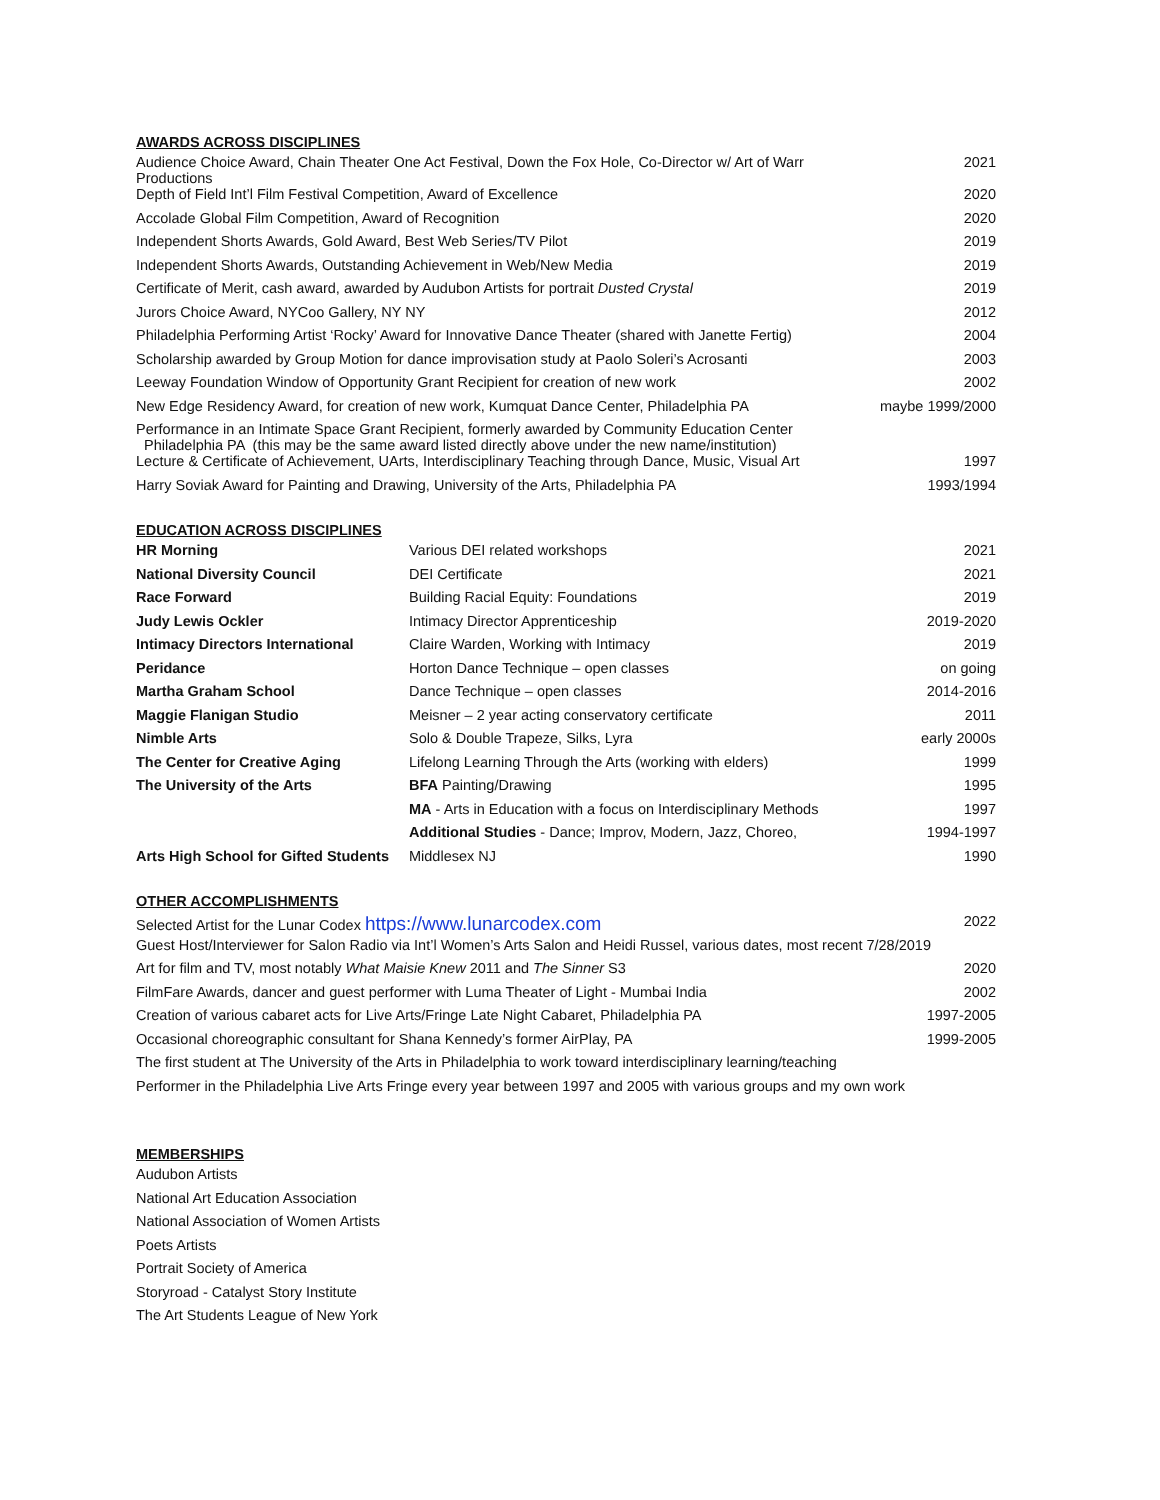AWARDS ACROSS DISCIPLINES
| Audience Choice Award, Chain Theater One Act Festival, Down the Fox Hole, Co-Director w/ Art of Warr Productions | 2021 |
| Depth of Field Int’l Film Festival Competition, Award of Excellence | 2020 |
| Accolade Global Film Competition, Award of Recognition | 2020 |
| Independent Shorts Awards, Gold Award, Best Web Series/TV Pilot | 2019 |
| Independent Shorts Awards, Outstanding Achievement in Web/New Media | 2019 |
| Certificate of Merit, cash award, awarded by Audubon Artists for portrait Dusted Crystal | 2019 |
| Jurors Choice Award, NYCoo Gallery, NY NY | 2012 |
| Philadelphia Performing Artist ‘Rocky’ Award for Innovative Dance Theater (shared with Janette Fertig) | 2004 |
| Scholarship awarded by Group Motion for dance improvisation study at Paolo Soleri’s Acrosanti | 2003 |
| Leeway Foundation Window of Opportunity Grant Recipient for creation of new work | 2002 |
| New Edge Residency Award, for creation of new work, Kumquat Dance Center, Philadelphia PA | maybe 1999/2000 |
| Performance in an Intimate Space Grant Recipient, formerly awarded by Community Education Center Philadelphia PA (this may be the same award listed directly above under the new name/institution) | |
| Lecture & Certificate of Achievement, UArts, Interdisciplinary Teaching through Dance, Music, Visual Art | 1997 |
| Harry Soviak Award for Painting and Drawing, University of the Arts, Philadelphia PA | 1993/1994 |
EDUCATION ACROSS DISCIPLINES
| HR Morning | Various DEI related workshops | 2021 |
| National Diversity Council | DEI Certificate | 2021 |
| Race Forward | Building Racial Equity: Foundations | 2019 |
| Judy Lewis Ockler | Intimacy Director Apprenticeship | 2019-2020 |
| Intimacy Directors International | Claire Warden, Working with Intimacy | 2019 |
| Peridance | Horton Dance Technique – open classes | on going |
| Martha Graham School | Dance Technique – open classes | 2014-2016 |
| Maggie Flanigan Studio | Meisner – 2 year acting conservatory certificate | 2011 |
| Nimble Arts | Solo & Double Trapeze, Silks, Lyra | early 2000s |
| The Center for Creative Aging | Lifelong Learning Through the Arts (working with elders) | 1999 |
| The University of the Arts | BFA Painting/Drawing | 1995 |
| | MA - Arts in Education with a focus on Interdisciplinary Methods | 1997 |
| | Additional Studies - Dance; Improv, Modern, Jazz, Choreo, | 1994-1997 |
| Arts High School for Gifted Students | Middlesex NJ | 1990 |
OTHER ACCOMPLISHMENTS
| Selected Artist for the Lunar Codex https://www.lunarcodex.com | 2022 |
| Guest Host/Interviewer for Salon Radio via Int’l Women’s Arts Salon and Heidi Russel, various dates, most recent 7/28/2019 | |
| Art for film and TV, most notably What Maisie Knew 2011 and The Sinner S3 | 2020 |
| FilmFare Awards, dancer and guest performer with Luma Theater of Light - Mumbai India | 2002 |
| Creation of various cabaret acts for Live Arts/Fringe Late Night Cabaret, Philadelphia PA | 1997-2005 |
| Occasional choreographic consultant for Shana Kennedy’s former AirPlay, PA | 1999-2005 |
| The first student at The University of the Arts in Philadelphia to work toward interdisciplinary learning/teaching | |
| Performer in the Philadelphia Live Arts Fringe every year between 1997 and 2005 with various groups and my own work | |
MEMBERSHIPS
Audubon Artists
National Art Education Association
National Association of Women Artists
Poets Artists
Portrait Society of America
Storyroad - Catalyst Story Institute
The Art Students League of New York